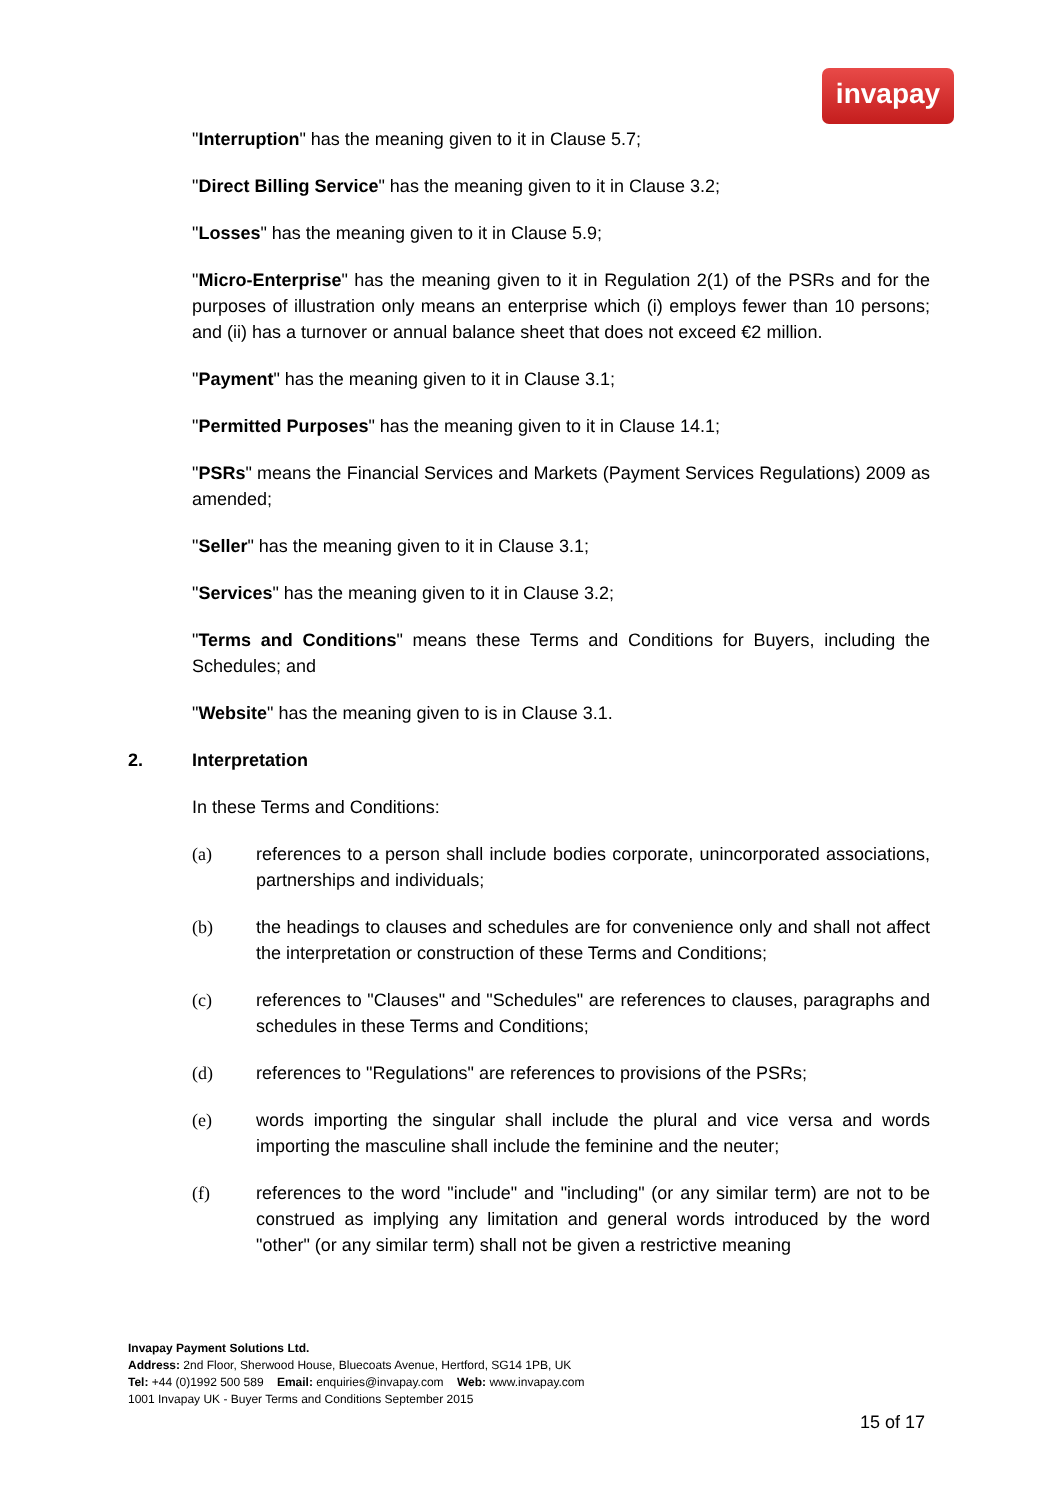invapay
"Interruption" has the meaning given to it in Clause 5.7;
"Direct Billing Service" has the meaning given to it in Clause 3.2;
"Losses" has the meaning given to it in Clause 5.9;
"Micro-Enterprise" has the meaning given to it in Regulation 2(1) of the PSRs and for the purposes of illustration only means an enterprise which (i) employs fewer than 10 persons; and (ii) has a turnover or annual balance sheet that does not exceed €2 million.
"Payment" has the meaning given to it in Clause 3.1;
"Permitted Purposes" has the meaning given to it in Clause 14.1;
"PSRs" means the Financial Services and Markets (Payment Services Regulations) 2009 as amended;
"Seller" has the meaning given to it in Clause 3.1;
"Services" has the meaning given to it in Clause 3.2;
"Terms and Conditions" means these Terms and Conditions for Buyers, including the Schedules; and
"Website" has the meaning given to is in Clause 3.1.
2. Interpretation
In these Terms and Conditions:
(a) references to a person shall include bodies corporate, unincorporated associations, partnerships and individuals;
(b) the headings to clauses and schedules are for convenience only and shall not affect the interpretation or construction of these Terms and Conditions;
(c) references to "Clauses" and "Schedules" are references to clauses, paragraphs and schedules in these Terms and Conditions;
(d) references to "Regulations" are references to provisions of the PSRs;
(e) words importing the singular shall include the plural and vice versa and words importing the masculine shall include the feminine and the neuter;
(f) references to the word "include" and "including" (or any similar term) are not to be construed as implying any limitation and general words introduced by the word "other" (or any similar term) shall not be given a restrictive meaning
Invapay Payment Solutions Ltd.
Address: 2nd Floor, Sherwood House, Bluecoats Avenue, Hertford, SG14 1PB, UK
Tel: +44 (0)1992 500 589 Email: enquiries@invapay.com Web: www.invapay.com
1001 Invapay UK - Buyer Terms and Conditions September 2015
15 of 17